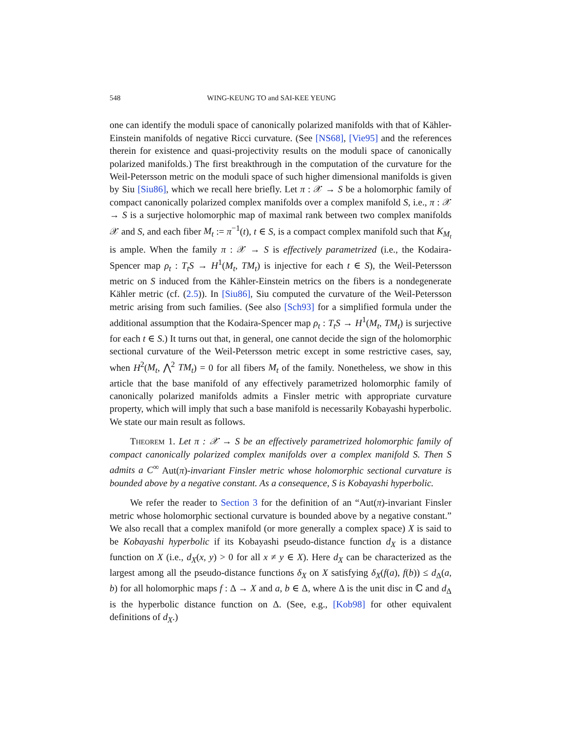548 WING-KEUNG TO and SAI-KEE YEUNG
one can identify the moduli space of canonically polarized manifolds with that of Kähler-Einstein manifolds of negative Ricci curvature. (See [NS68], [Vie95] and the references therein for existence and quasi-projectivity results on the moduli space of canonically polarized manifolds.) The first breakthrough in the computation of the curvature for the Weil-Petersson metric on the moduli space of such higher dimensional manifolds is given by Siu [Siu86], which we recall here briefly. Let π : 𝒳 → S be a holomorphic family of compact canonically polarized complex manifolds over a complex manifold S, i.e., π : 𝒳 → S is a surjective holomorphic map of maximal rank between two complex manifolds 𝒳 and S, and each fiber M<sub>t</sub> := π<sup>−1</sup>(t), t ∈ S, is a compact complex manifold such that K<sub>M<sub>t</sub></sub> is ample. When the family π : 𝒳 → S is effectively parametrized (i.e., the Kodaira-Spencer map ρ<sub>t</sub> : T<sub>t</sub>S → H<sup>1</sup>(M<sub>t</sub>, TM<sub>t</sub>) is injective for each t ∈ S), the Weil-Petersson metric on S induced from the Kähler-Einstein metrics on the fibers is a nondegenerate Kähler metric (cf. (2.5)). In [Siu86], Siu computed the curvature of the Weil-Petersson metric arising from such families. (See also [Sch93] for a simplified formula under the additional assumption that the Kodaira-Spencer map ρ<sub>t</sub> : T<sub>t</sub>S → H<sup>1</sup>(M<sub>t</sub>, TM<sub>t</sub>) is surjective for each t ∈ S.) It turns out that, in general, one cannot decide the sign of the holomorphic sectional curvature of the Weil-Petersson metric except in some restrictive cases, say, when H<sup>2</sup>(M<sub>t</sub>, ⋀<sup>2</sup> TM<sub>t</sub>) = 0 for all fibers M<sub>t</sub> of the family. Nonetheless, we show in this article that the base manifold of any effectively parametrized holomorphic family of canonically polarized manifolds admits a Finsler metric with appropriate curvature property, which will imply that such a base manifold is necessarily Kobayashi hyperbolic. We state our main result as follows.
Theorem 1. Let π : 𝒳 → S be an effectively parametrized holomorphic family of compact canonically polarized complex manifolds over a complex manifold S. Then S admits a C<sup>∞</sup> Aut(π)-invariant Finsler metric whose holomorphic sectional curvature is bounded above by a negative constant. As a consequence, S is Kobayashi hyperbolic.
We refer the reader to Section 3 for the definition of an “Aut(π)-invariant Finsler metric whose holomorphic sectional curvature is bounded above by a negative constant.” We also recall that a complex manifold (or more generally a complex space) X is said to be Kobayashi hyperbolic if its Kobayashi pseudo-distance function d<sub>X</sub> is a distance function on X (i.e., d<sub>X</sub>(x, y) > 0 for all x ≠ y ∈ X). Here d<sub>X</sub> can be characterized as the largest among all the pseudo-distance functions δ<sub>X</sub> on X satisfying δ<sub>X</sub>(f(a), f(b)) ≤ d<sub>Δ</sub>(a, b) for all holomorphic maps f : Δ → X and a, b ∈ Δ, where Δ is the unit disc in ℂ and d<sub>Δ</sub> is the hyperbolic distance function on Δ. (See, e.g., [Kob98] for other equivalent definitions of d<sub>X</sub>.)